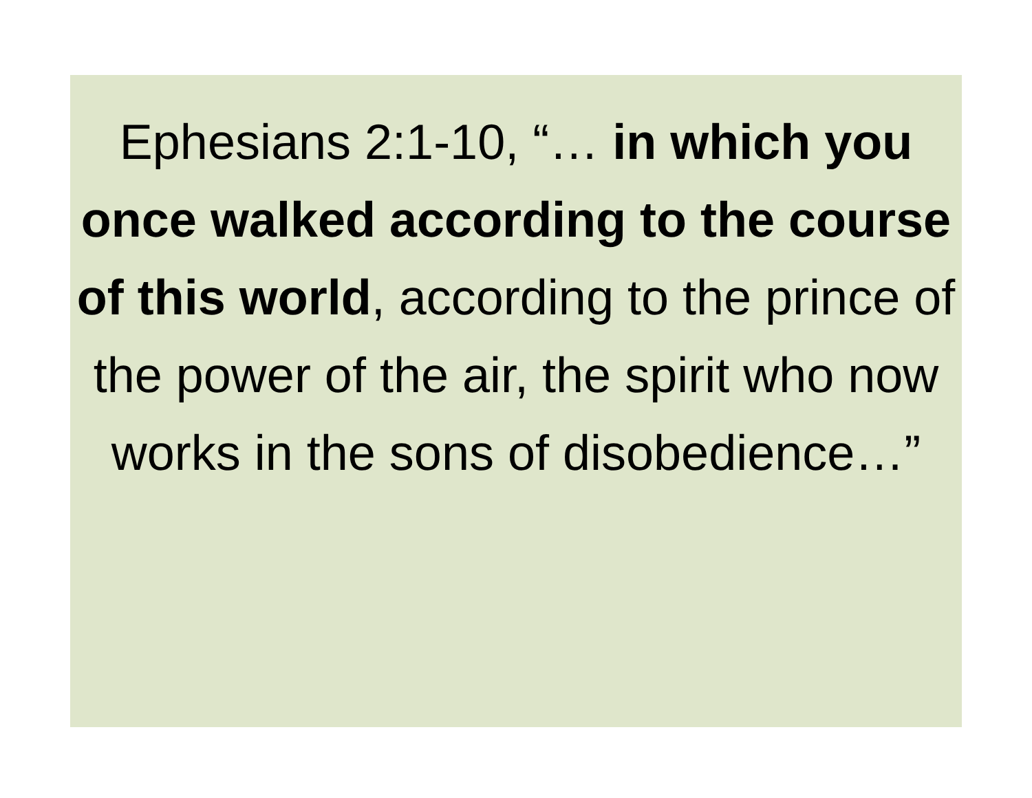Ephesians 2:1-10, “… in which you once walked according to the course of this world, according to the prince of the power of the air, the spirit who now works in the sons of disobedience…”